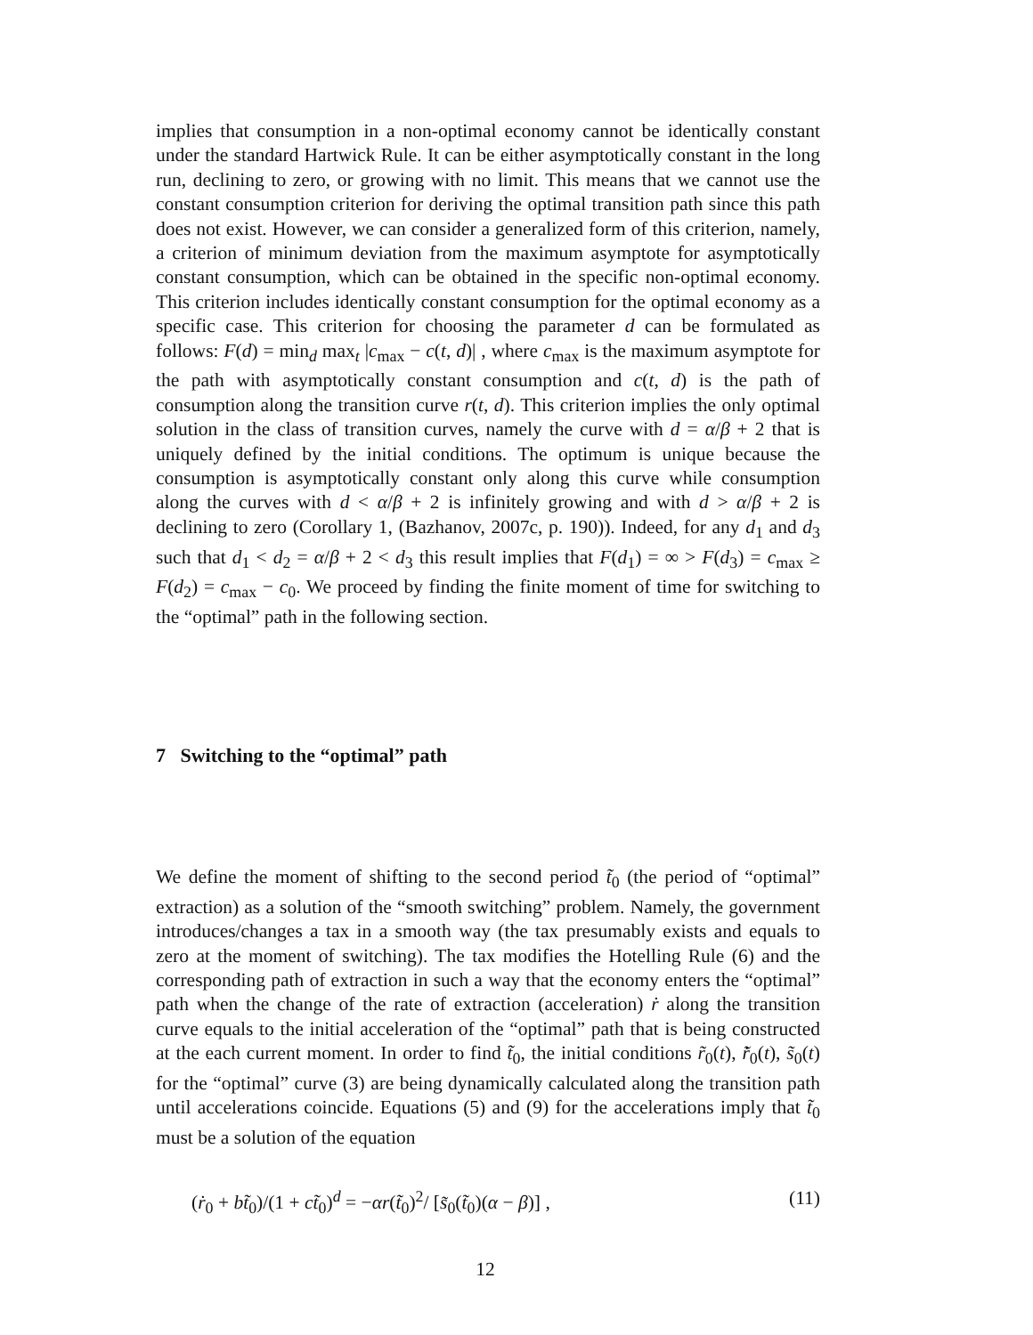implies that consumption in a non-optimal economy cannot be identically constant under the standard Hartwick Rule. It can be either asymptotically constant in the long run, declining to zero, or growing with no limit. This means that we cannot use the constant consumption criterion for deriving the optimal transition path since this path does not exist. However, we can consider a generalized form of this criterion, namely, a criterion of minimum deviation from the maximum asymptote for asymptotically constant consumption, which can be obtained in the specific non-optimal economy. This criterion includes identically constant consumption for the optimal economy as a specific case. This criterion for choosing the parameter d can be formulated as follows: F(d) = min<sub>d</sub> max<sub>t</sub> |c<sub>max</sub> − c(t, d)| , where c<sub>max</sub> is the maximum asymptote for the path with asymptotically constant consumption and c(t, d) is the path of consumption along the transition curve r(t, d). This criterion implies the only optimal solution in the class of transition curves, namely the curve with d = α/β + 2 that is uniquely defined by the initial conditions. The optimum is unique because the consumption is asymptotically constant only along this curve while consumption along the curves with d < α/β + 2 is infinitely growing and with d > α/β + 2 is declining to zero (Corollary 1, (Bazhanov, 2007c, p. 190)). Indeed, for any d<sub>1</sub> and d<sub>3</sub> such that d<sub>1</sub> < d<sub>2</sub> = α/β + 2 < d<sub>3</sub> this result implies that F(d<sub>1</sub>) = ∞ > F(d<sub>3</sub>) = c<sub>max</sub> ≥ F(d<sub>2</sub>) = c<sub>max</sub> − c<sub>0</sub>. We proceed by finding the finite moment of time for switching to the “optimal” path in the following section.
7 Switching to the “optimal” path
We define the moment of shifting to the second period t̃<sub>0</sub> (the period of “optimal” extraction) as a solution of the “smooth switching” problem. Namely, the government introduces/changes a tax in a smooth way (the tax presumably exists and equals to zero at the moment of switching). The tax modifies the Hotelling Rule (6) and the corresponding path of extraction in such a way that the economy enters the “optimal” path when the change of the rate of extraction (acceleration) ṙ along the transition curve equals to the initial acceleration of the “optimal” path that is being constructed at the each current moment. In order to find t̃<sub>0</sub>, the initial conditions r̃<sub>0</sub>(t), r̃̇<sub>0</sub>(t), s̃<sub>0</sub>(t) for the “optimal” curve (3) are being dynamically calculated along the transition path until accelerations coincide. Equations (5) and (9) for the accelerations imply that t̃<sub>0</sub> must be a solution of the equation
(ṙ<sub>0</sub> + bt̃<sub>0</sub>)/(1 + ct̃<sub>0</sub>)<sup>d</sup> = −αr(t̃<sub>0</sub>)<sup>2</sup>/ [s̃<sub>0</sub>(t̃<sub>0</sub>)(α − β)] , (11)
12